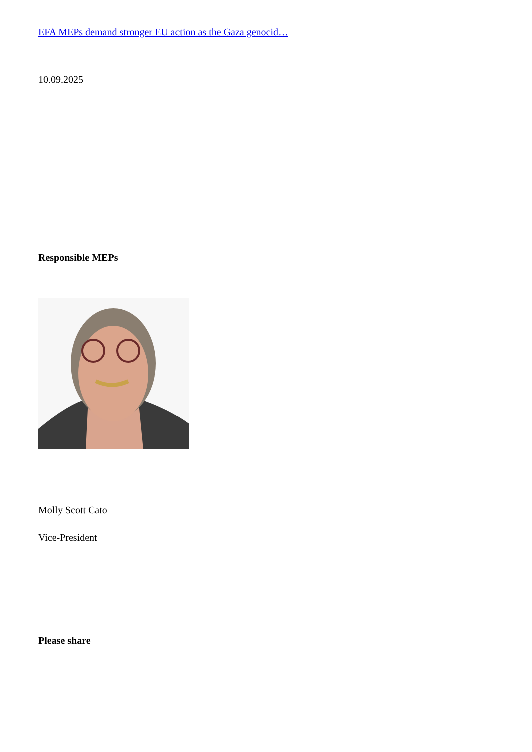EFA MEPs demand stronger EU action as the Gaza genocid…
10.09.2025
Responsible MEPs
Molly Scott Cato
Vice-President
Please share